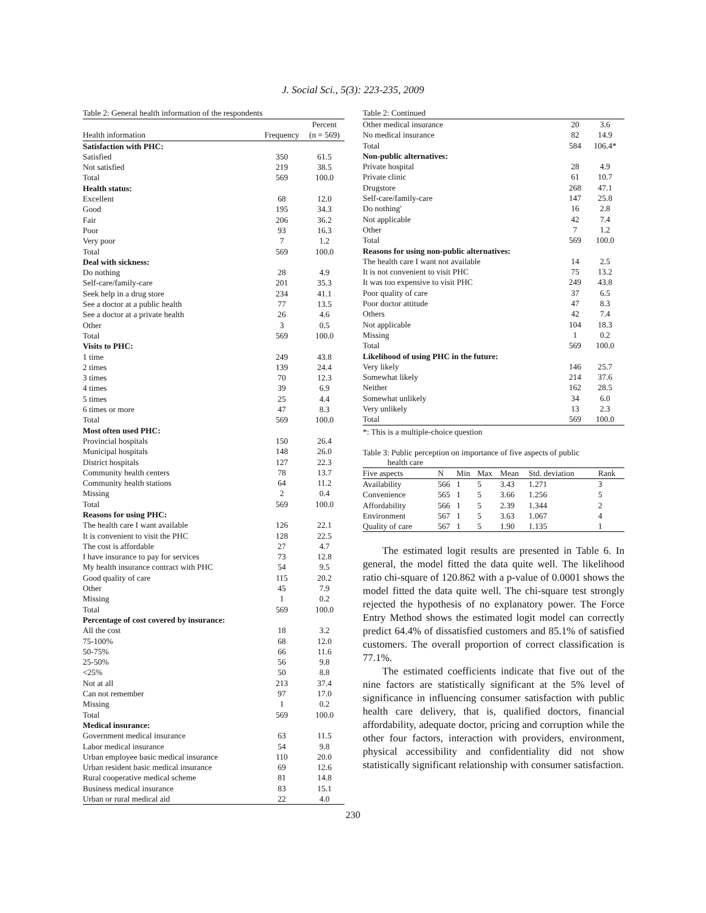J. Social Sci., 5(3): 223-235, 2009
Table 2: General health information of the respondents
| | | Percent |
| --- | --- | --- |
| Health information | Frequency | (n = 569) |
| Satisfaction with PHC: | | |
| Satisfied | 350 | 61.5 |
| Not satisfied | 219 | 38.5 |
| Total | 569 | 100.0 |
| Health status: | | |
| Excellent | 68 | 12.0 |
| Good | 195 | 34.3 |
| Fair | 206 | 36.2 |
| Poor | 93 | 16.3 |
| Very poor | 7 | 1.2 |
| Total | 569 | 100.0 |
| Deal with sickness: | | |
| Do nothing | 28 | 4.9 |
| Self-care/family-care | 201 | 35.3 |
| Seek help in a drug store | 234 | 41.1 |
| See a doctor at a public health | 77 | 13.5 |
| See a doctor at a private health | 26 | 4.6 |
| Other | 3 | 0.5 |
| Total | 569 | 100.0 |
| Visits to PHC: | | |
| 1 time | 249 | 43.8 |
| 2 times | 139 | 24.4 |
| 3 times | 70 | 12.3 |
| 4 times | 39 | 6.9 |
| 5 times | 25 | 4.4 |
| 6 times or more | 47 | 8.3 |
| Total | 569 | 100.0 |
| Most often used PHC: | | |
| Provincial hospitals | 150 | 26.4 |
| Municipal hospitals | 148 | 26.0 |
| District hospitals | 127 | 22.3 |
| Community health centers | 78 | 13.7 |
| Community health stations | 64 | 11.2 |
| Missing | 2 | 0.4 |
| Total | 569 | 100.0 |
| Reasons for using PHC: | | |
| The health care I want available | 126 | 22.1 |
| It is convenient to visit the PHC | 128 | 22.5 |
| The cost is affordable | 27 | 4.7 |
| I have insurance to pay for services | 73 | 12.8 |
| My health insurance contract with PHC | 54 | 9.5 |
| Good quality of care | 115 | 20.2 |
| Other | 45 | 7.9 |
| Missing | 1 | 0.2 |
| Total | 569 | 100.0 |
| Percentage of cost covered by insurance: | | |
| All the cost | 18 | 3.2 |
| 75-100% | 68 | 12.0 |
| 50-75% | 66 | 11.6 |
| 25-50% | 56 | 9.8 |
| <25% | 50 | 8.8 |
| Not at all | 213 | 37.4 |
| Can not remember | 97 | 17.0 |
| Missing | 1 | 0.2 |
| Total | 569 | 100.0 |
| Medical insurance: | | |
| Government medical insurance | 63 | 11.5 |
| Labor medical insurance | 54 | 9.8 |
| Urban employee basic medical insurance | 110 | 20.0 |
| Urban resident basic medical insurance | 69 | 12.6 |
| Rural cooperative medical scheme | 81 | 14.8 |
| Business medical insurance | 83 | 15.1 |
| Urban or rural medical aid | 22 | 4.0 |
Table 2: Continued
| Other medical insurance | 20 | 3.6 |
| No medical insurance | 82 | 14.9 |
| Total | 584 | 106.4* |
| Non-public alternatives: | | |
| Private hospital | 28 | 4.9 |
| Private clinic | 61 | 10.7 |
| Drugstore | 268 | 47.1 |
| Self-care/family-care | 147 | 25.8 |
| Do nothing' | 16 | 2.8 |
| Not applicable | 42 | 7.4 |
| Other | 7 | 1.2 |
| Total | 569 | 100.0 |
| Reasons for using non-public alternatives: | | |
| The health care I want not available | 14 | 2.5 |
| It is not convenient to visit PHC | 75 | 13.2 |
| It was too expensive to visit PHC | 249 | 43.8 |
| Poor quality of care | 37 | 6.5 |
| Poor doctor attitude | 47 | 8.3 |
| Others | 42 | 7.4 |
| Not applicable | 104 | 18.3 |
| Missing | 1 | 0.2 |
| Total | 569 | 100.0 |
| Likelihood of using PHC in the future: | | |
| Very likely | 146 | 25.7 |
| Somewhat likely | 214 | 37.6 |
| Neither | 162 | 28.5 |
| Somewhat unlikely | 34 | 6.0 |
| Very unlikely | 13 | 2.3 |
| Total | 569 | 100.0 |
*: This is a multiple-choice question
Table 3: Public perception on importance of five aspects of public
health care
| Five aspects | N | Min | Max | Mean | Std. deviation | Rank |
| --- | --- | --- | --- | --- | --- | --- |
| Availability | 566 | 1 | 5 | 3.43 | 1.271 | 3 |
| Convenience | 565 | 1 | 5 | 3.66 | 1.256 | 5 |
| Affordability | 566 | 1 | 5 | 2.39 | 1.344 | 2 |
| Environment | 567 | 1 | 5 | 3.63 | 1.067 | 4 |
| Quality of care | 567 | 1 | 5 | 1.90 | 1.135 | 1 |
The estimated logit results are presented in Table 6. In general, the model fitted the data quite well. The likelihood ratio chi-square of 120.862 with a p-value of 0.0001 shows the model fitted the data quite well. The chi-square test strongly rejected the hypothesis of no explanatory power. The Force Entry Method shows the estimated logit model can correctly predict 64.4% of dissatisfied customers and 85.1% of satisfied customers. The overall proportion of correct classification is 77.1%.
The estimated coefficients indicate that five out of the nine factors are statistically significant at the 5% level of significance in influencing consumer satisfaction with public health care delivery, that is, qualified doctors, financial affordability, adequate doctor, pricing and corruption while the other four factors, interaction with providers, environment, physical accessibility and confidentiality did not show statistically significant relationship with consumer satisfaction.
230